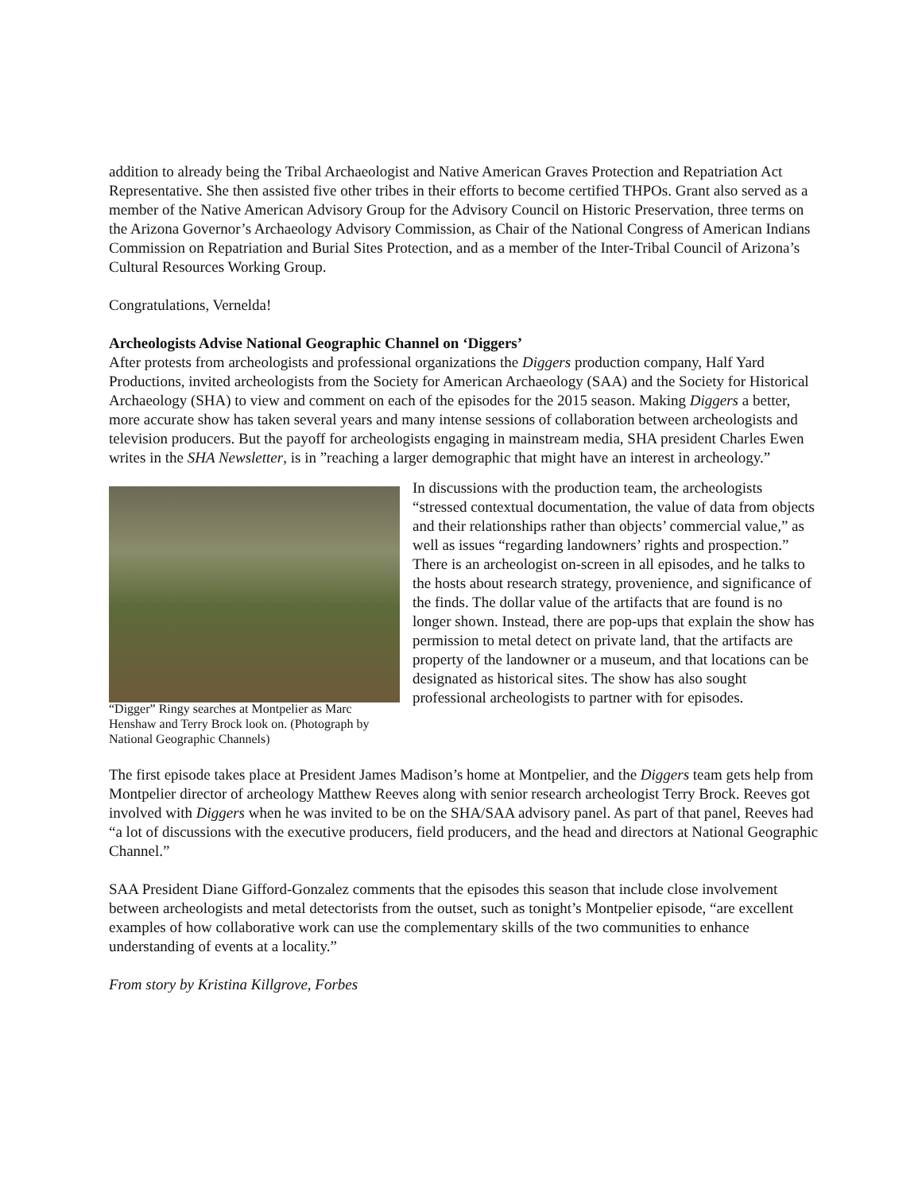addition to already being the Tribal Archaeologist and Native American Graves Protection and Repatriation Act Representative. She then assisted five other tribes in their efforts to become certified THPOs. Grant also served as a member of the Native American Advisory Group for the Advisory Council on Historic Preservation, three terms on the Arizona Governor’s Archaeology Advisory Commission, as Chair of the National Congress of American Indians Commission on Repatriation and Burial Sites Protection, and as a member of the Inter-Tribal Council of Arizona’s Cultural Resources Working Group.
Congratulations, Vernelda!
Archeologists Advise National Geographic Channel on ‘Diggers’
After protests from archeologists and professional organizations the Diggers production company, Half Yard Productions, invited archeologists from the Society for American Archaeology (SAA) and the Society for Historical Archaeology (SHA) to view and comment on each of the episodes for the 2015 season. Making Diggers a better, more accurate show has taken several years and many intense sessions of collaboration between archeologists and television producers. But the payoff for archeologists engaging in mainstream media, SHA president Charles Ewen writes in the SHA Newsletter, is in ”reaching a larger demographic that might have an interest in archeology.”
“Digger” Ringy searches at Montpelier as Marc Henshaw and Terry Brock look on. (Photograph by National Geographic Channels)
In discussions with the production team, the archeologists “stressed contextual documentation, the value of data from objects and their relationships rather than objects’ commercial value,” as well as issues “regarding landowners’ rights and prospection.” There is an archeologist on-screen in all episodes, and he talks to the hosts about research strategy, provenience, and significance of the finds. The dollar value of the artifacts that are found is no longer shown. Instead, there are pop-ups that explain the show has permission to metal detect on private land, that the artifacts are property of the landowner or a museum, and that locations can be designated as historical sites. The show has also sought professional archeologists to partner with for episodes.
The first episode takes place at President James Madison’s home at Montpelier, and the Diggers team gets help from Montpelier director of archeology Matthew Reeves along with senior research archeologist Terry Brock. Reeves got involved with Diggers when he was invited to be on the SHA/SAA advisory panel. As part of that panel, Reeves had “a lot of discussions with the executive producers, field producers, and the head and directors at National Geographic Channel.”
SAA President Diane Gifford-Gonzalez comments that the episodes this season that include close involvement between archeologists and metal detectorists from the outset, such as tonight’s Montpelier episode, “are excellent examples of how collaborative work can use the complementary skills of the two communities to enhance understanding of events at a locality.”
From story by Kristina Killgrove, Forbes